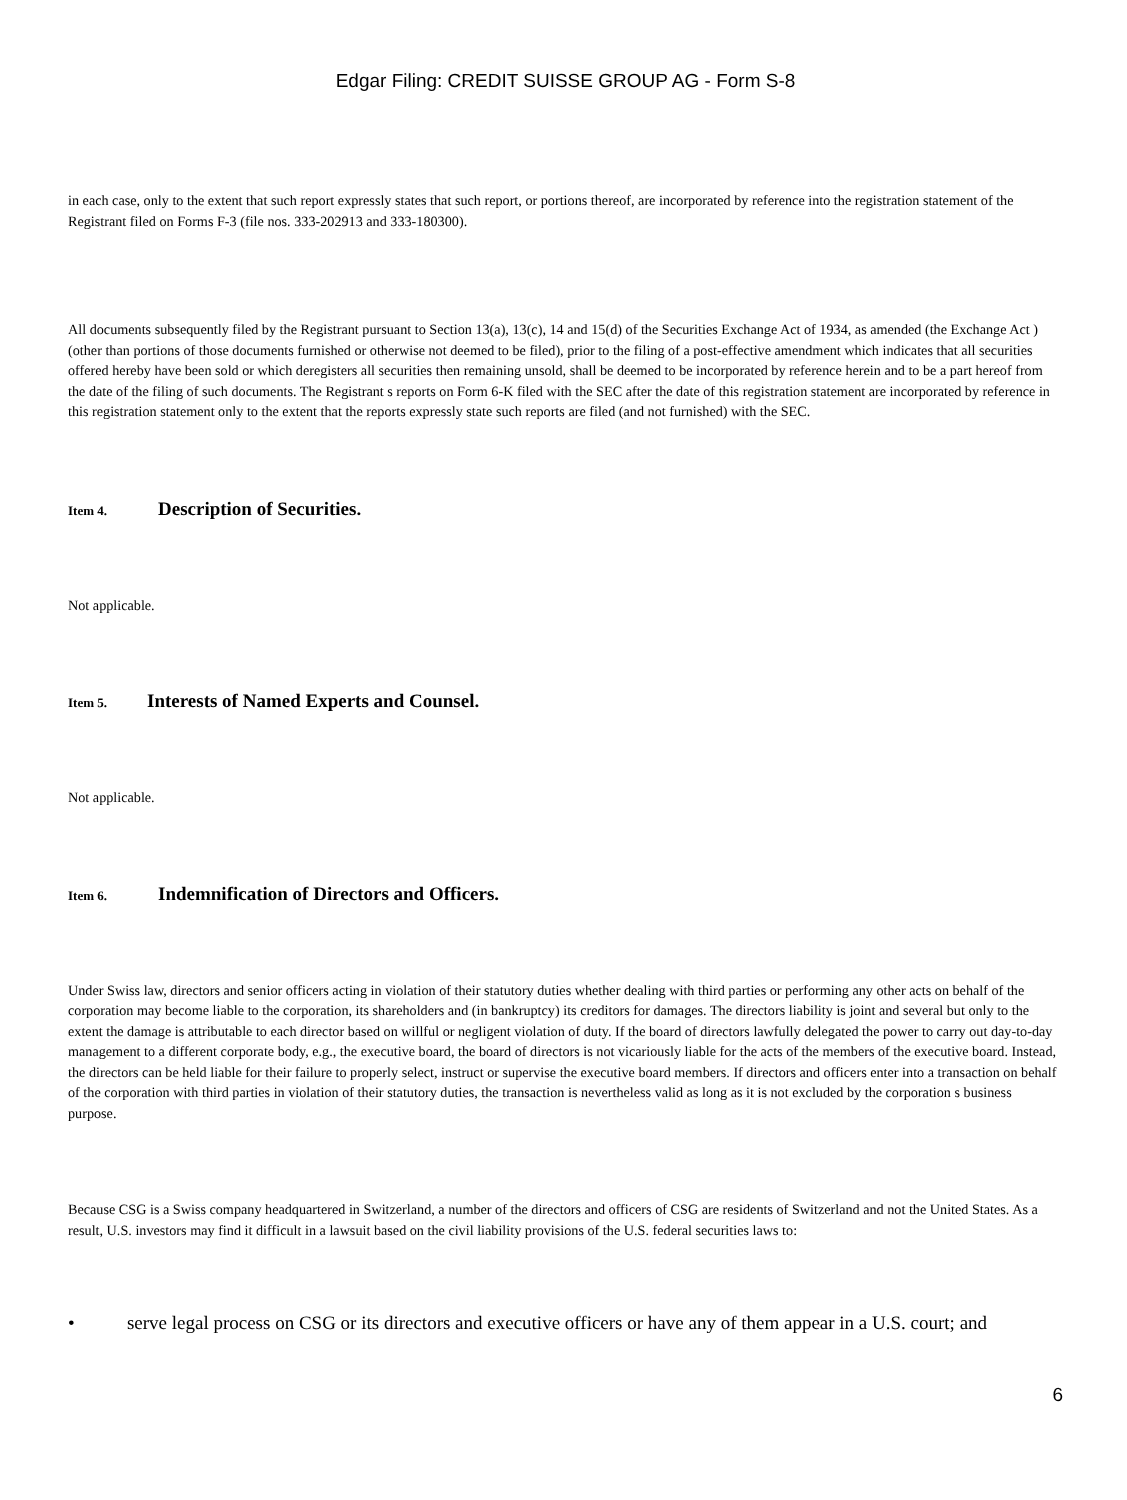Edgar Filing: CREDIT SUISSE GROUP AG - Form S-8
in each case, only to the extent that such report expressly states that such report, or portions thereof, are incorporated by reference into the registration statement of the Registrant filed on Forms F-3 (file nos. 333-202913 and 333-180300).
All documents subsequently filed by the Registrant pursuant to Section 13(a), 13(c), 14 and 15(d) of the Securities Exchange Act of 1934, as amended (the Exchange Act ) (other than portions of those documents furnished or otherwise not deemed to be filed), prior to the filing of a post-effective amendment which indicates that all securities offered hereby have been sold or which deregisters all securities then remaining unsold, shall be deemed to be incorporated by reference herein and to be a part hereof from the date of the filing of such documents. The Registrant s reports on Form 6-K filed with the SEC after the date of this registration statement are incorporated by reference in this registration statement only to the extent that the reports expressly state such reports are filed (and not furnished) with the SEC.
Item 4. Description of Securities.
Not applicable.
Item 5. Interests of Named Experts and Counsel.
Not applicable.
Item 6. Indemnification of Directors and Officers.
Under Swiss law, directors and senior officers acting in violation of their statutory duties whether dealing with third parties or performing any other acts on behalf of the corporation may become liable to the corporation, its shareholders and (in bankruptcy) its creditors for damages. The directors liability is joint and several but only to the extent the damage is attributable to each director based on willful or negligent violation of duty. If the board of directors lawfully delegated the power to carry out day-to-day management to a different corporate body, e.g., the executive board, the board of directors is not vicariously liable for the acts of the members of the executive board. Instead, the directors can be held liable for their failure to properly select, instruct or supervise the executive board members. If directors and officers enter into a transaction on behalf of the corporation with third parties in violation of their statutory duties, the transaction is nevertheless valid as long as it is not excluded by the corporation s business purpose.
Because CSG is a Swiss company headquartered in Switzerland, a number of the directors and officers of CSG are residents of Switzerland and not the United States. As a result, U.S. investors may find it difficult in a lawsuit based on the civil liability provisions of the U.S. federal securities laws to:
• serve legal process on CSG or its directors and executive officers or have any of them appear in a U.S. court; and
6